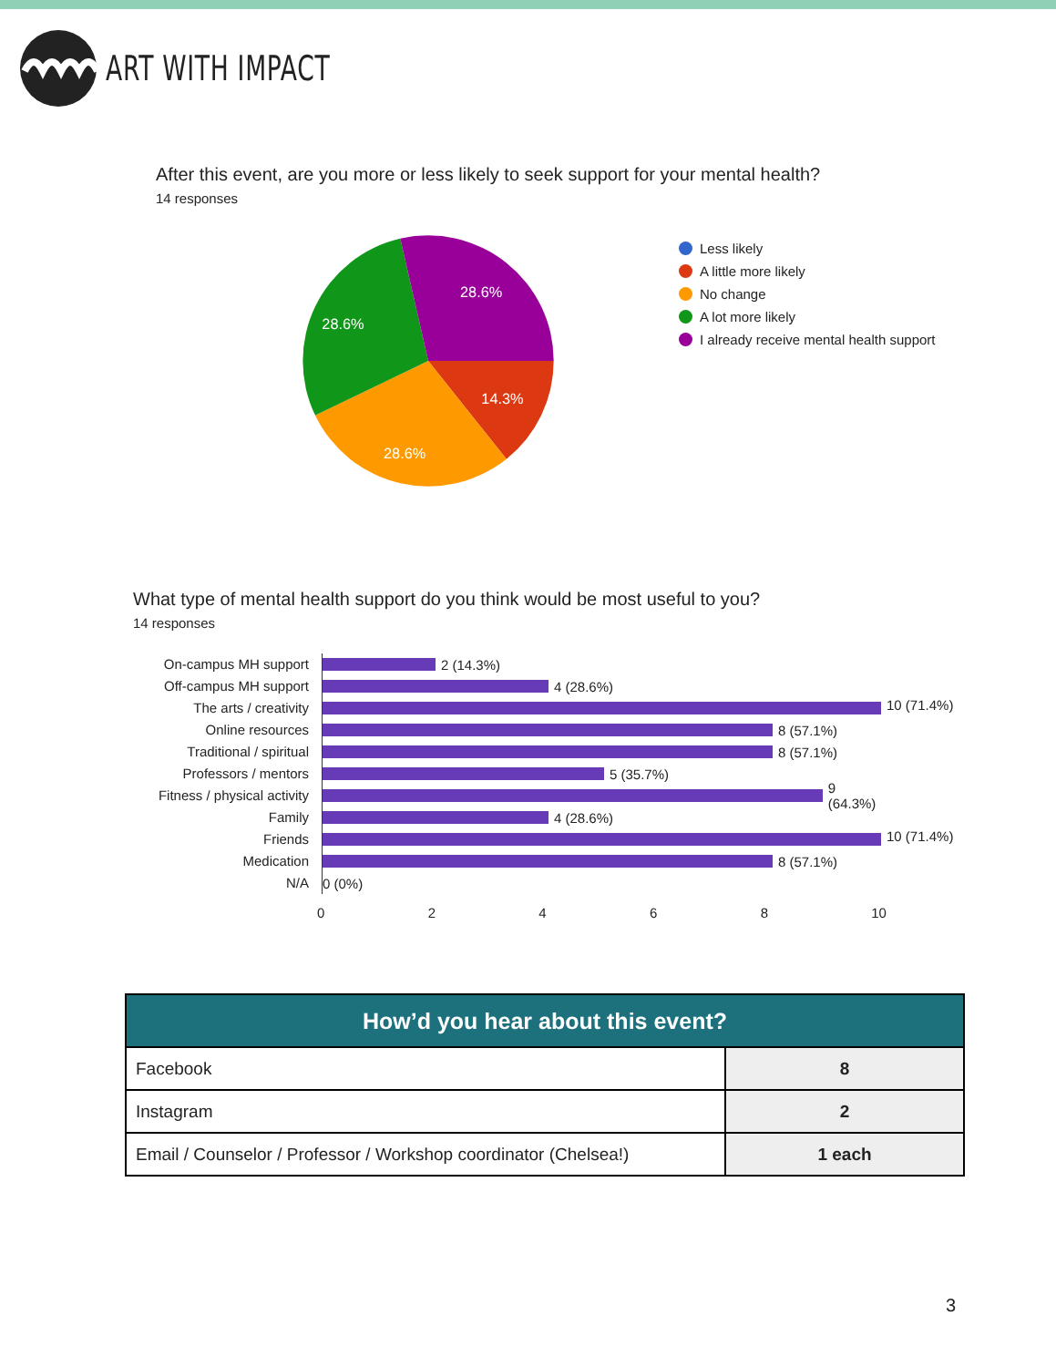ART WITH IMPACT
After this event, are you more or less likely to seek support for your mental health?
14 responses
28.6%
28.6%
14.3%
28.6%
Less likely
A little more likely
No change
A lot more likely
I already receive mental health support
What type of mental health support do you think would be most useful to you?
14 responses
On-campus MH support
2 (14.3%)
Off-campus MH support
4 (28.6%)
The arts / creativity
10 (71.4%)
Online resources
8 (57.1%)
Traditional / spiritual
8 (57.1%)
Professors / mentors
5 (35.7%)
Fitness / physical activity
9 (64.3%)
Family
4 (28.6%)
Friends
10 (71.4%)
Medication
8 (57.1%)
N/A
0 (0%)
0 2 4 6 8 10
| How’d you hear about this event? | |
| --- | --- |
| Facebook | 8 |
| Instagram | 2 |
| Email / Counselor / Professor / Workshop coordinator (Chelsea!) | 1 each |
3